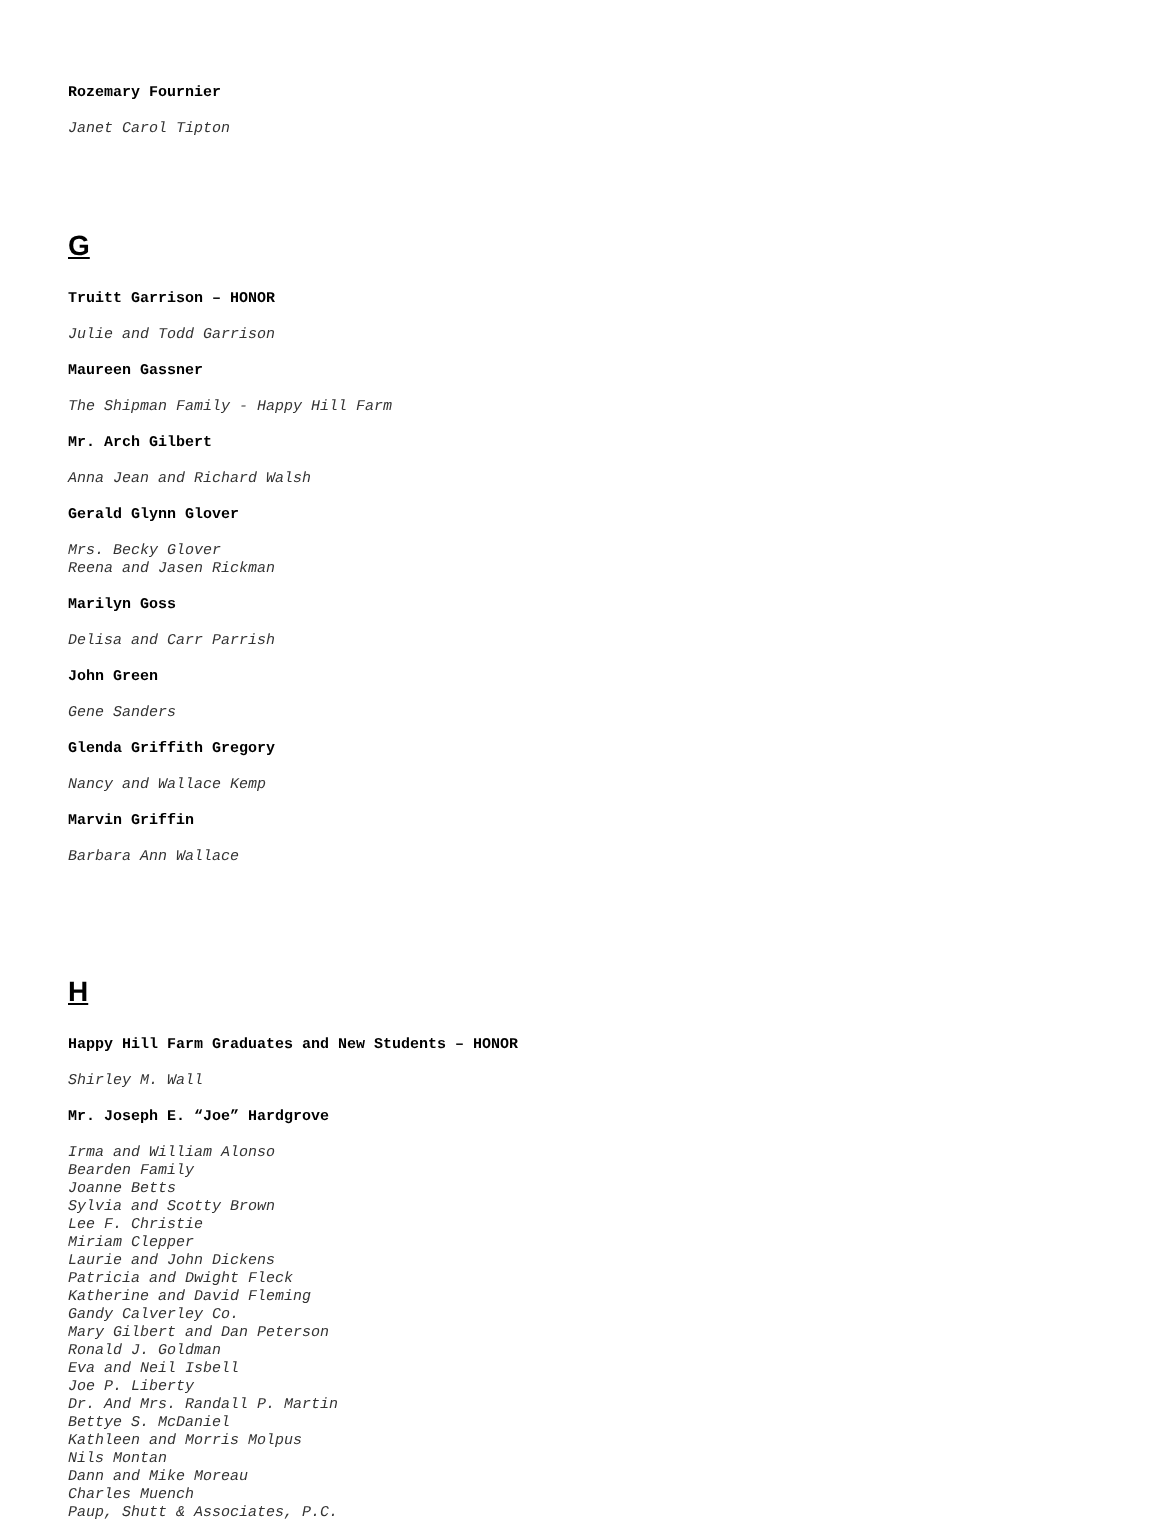Rozemary Fournier
Janet Carol Tipton
G
Truitt Garrison – HONOR
Julie and Todd Garrison
Maureen Gassner
The Shipman Family - Happy Hill Farm
Mr. Arch Gilbert
Anna Jean and Richard Walsh
Gerald Glynn Glover
Mrs. Becky Glover
Reena and Jasen Rickman
Marilyn Goss
Delisa and Carr Parrish
John Green
Gene Sanders
Glenda Griffith Gregory
Nancy and Wallace Kemp
Marvin Griffin
Barbara Ann Wallace
H
Happy Hill Farm Graduates and New Students – HONOR
Shirley M. Wall
Mr. Joseph E. “Joe” Hardgrove
Irma and William Alonso
Bearden Family
Joanne Betts
Sylvia and Scotty Brown
Lee F. Christie
Miriam Clepper
Laurie and John Dickens
Patricia and Dwight Fleck
Katherine and David Fleming
Gandy Calverley Co.
Mary Gilbert and Dan Peterson
Ronald J. Goldman
Eva and Neil Isbell
Joe P. Liberty
Dr. And Mrs. Randall P. Martin
Bettye S. McDaniel
Kathleen and Morris Molpus
Nils Montan
Dann and Mike Moreau
Charles Muench
Paup, Shutt & Associates, P.C.